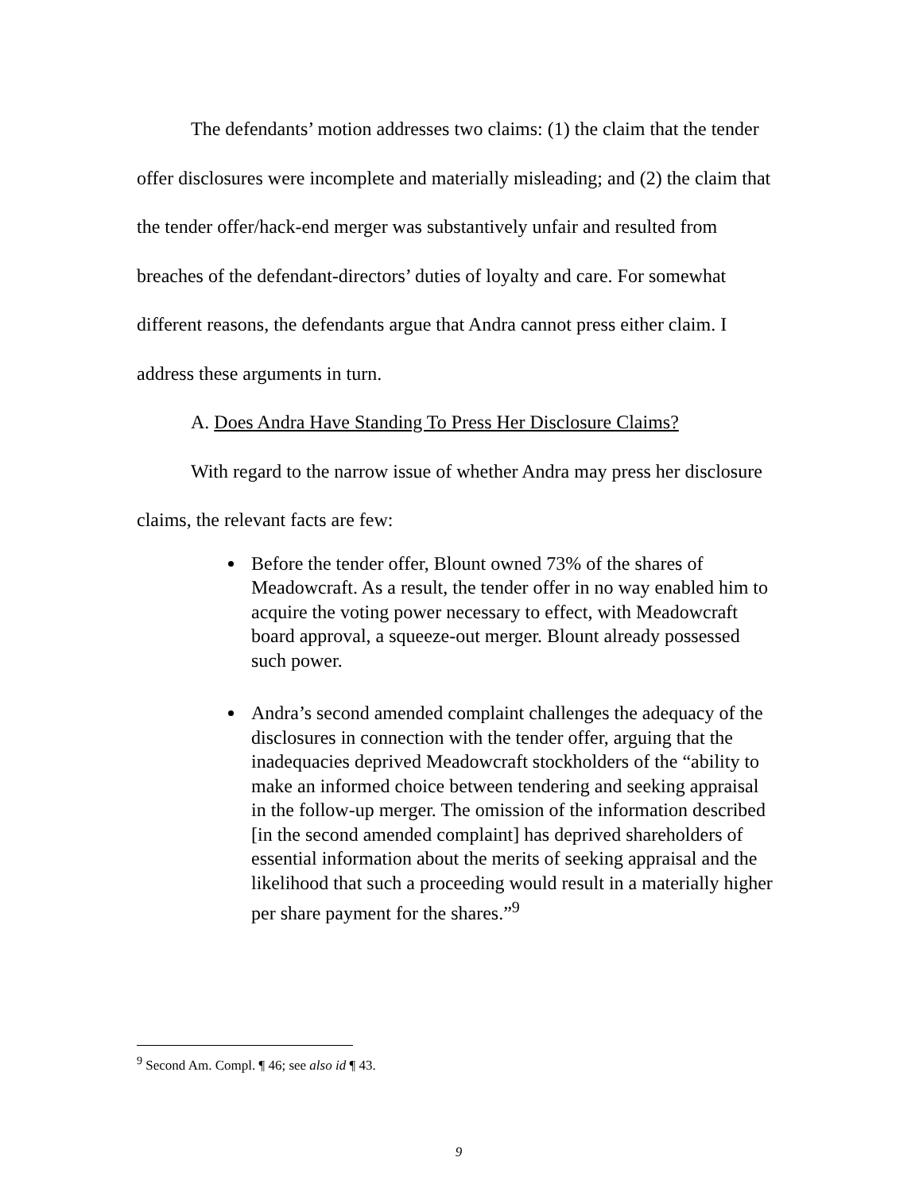The defendants’ motion addresses two claims: (1) the claim that the tender offer disclosures were incomplete and materially misleading; and (2) the claim that the tender offer/hack-end merger was substantively unfair and resulted from breaches of the defendant-directors’ duties of loyalty and care. For somewhat different reasons, the defendants argue that Andra cannot press either claim. I address these arguments in turn.
A. Does Andra Have Standing To Press Her Disclosure Claims?
With regard to the narrow issue of whether Andra may press her disclosure claims, the relevant facts are few:
Before the tender offer, Blount owned 73% of the shares of Meadowcraft. As a result, the tender offer in no way enabled him to acquire the voting power necessary to effect, with Meadowcraft board approval, a squeeze-out merger. Blount already possessed such power.
Andra’s second amended complaint challenges the adequacy of the disclosures in connection with the tender offer, arguing that the inadequacies deprived Meadowcraft stockholders of the “ability to make an informed choice between tendering and seeking appraisal in the follow-up merger. The omission of the information described [in the second amended complaint] has deprived shareholders of essential information about the merits of seeking appraisal and the likelihood that such a proceeding would result in a materially higher per share payment for the shares.”<sup>9</sup>
<sup>9</sup> Second Am. Compl. ¶ 46; see also id ¶ 43.
9